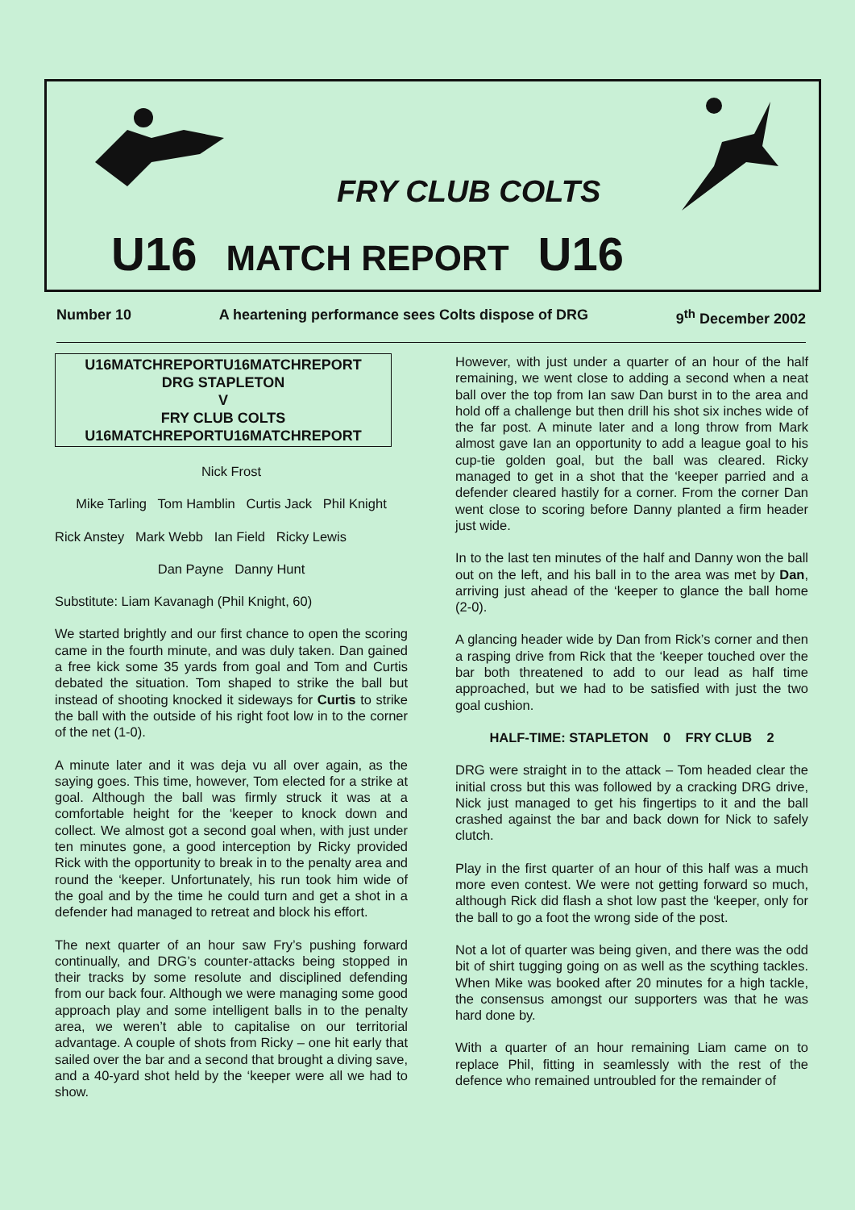FRY CLUB COLTS
U16 MATCH REPORT U16
Number 10 A heartening performance sees Colts dispose of DRG 9<sup>th</sup> December 2002
U16MATCHREPORTU16MATCHREPORT
DRG STAPLETON
V
FRY CLUB COLTS
U16MATCHREPORTU16MATCHREPORT
Nick Frost
Mike Tarling Tom Hamblin Curtis Jack Phil Knight
Rick Anstey Mark Webb Ian Field Ricky Lewis
Dan Payne Danny Hunt
Substitute: Liam Kavanagh (Phil Knight, 60)
We started brightly and our first chance to open the scoring came in the fourth minute, and was duly taken. Dan gained a free kick some 35 yards from goal and Tom and Curtis debated the situation. Tom shaped to strike the ball but instead of shooting knocked it sideways for Curtis to strike the ball with the outside of his right foot low in to the corner of the net (1-0).
A minute later and it was deja vu all over again, as the saying goes. This time, however, Tom elected for a strike at goal. Although the ball was firmly struck it was at a comfortable height for the ‘keeper to knock down and collect. We almost got a second goal when, with just under ten minutes gone, a good interception by Ricky provided Rick with the opportunity to break in to the penalty area and round the ‘keeper. Unfortunately, his run took him wide of the goal and by the time he could turn and get a shot in a defender had managed to retreat and block his effort.
The next quarter of an hour saw Fry’s pushing forward continually, and DRG’s counter-attacks being stopped in their tracks by some resolute and disciplined defending from our back four. Although we were managing some good approach play and some intelligent balls in to the penalty area, we weren’t able to capitalise on our territorial advantage. A couple of shots from Ricky – one hit early that sailed over the bar and a second that brought a diving save, and a 40-yard shot held by the ‘keeper were all we had to show.
However, with just under a quarter of an hour of the half remaining, we went close to adding a second when a neat ball over the top from Ian saw Dan burst in to the area and hold off a challenge but then drill his shot six inches wide of the far post. A minute later and a long throw from Mark almost gave Ian an opportunity to add a league goal to his cup-tie golden goal, but the ball was cleared. Ricky managed to get in a shot that the ‘keeper parried and a defender cleared hastily for a corner. From the corner Dan went close to scoring before Danny planted a firm header just wide.
In to the last ten minutes of the half and Danny won the ball out on the left, and his ball in to the area was met by Dan, arriving just ahead of the ‘keeper to glance the ball home (2-0).
A glancing header wide by Dan from Rick’s corner and then a rasping drive from Rick that the ‘keeper touched over the bar both threatened to add to our lead as half time approached, but we had to be satisfied with just the two goal cushion.
HALF-TIME: STAPLETON 0 FRY CLUB 2
DRG were straight in to the attack – Tom headed clear the initial cross but this was followed by a cracking DRG drive, Nick just managed to get his fingertips to it and the ball crashed against the bar and back down for Nick to safely clutch.
Play in the first quarter of an hour of this half was a much more even contest. We were not getting forward so much, although Rick did flash a shot low past the ‘keeper, only for the ball to go a foot the wrong side of the post.
Not a lot of quarter was being given, and there was the odd bit of shirt tugging going on as well as the scything tackles. When Mike was booked after 20 minutes for a high tackle, the consensus amongst our supporters was that he was hard done by.
With a quarter of an hour remaining Liam came on to replace Phil, fitting in seamlessly with the rest of the defence who remained untroubled for the remainder of